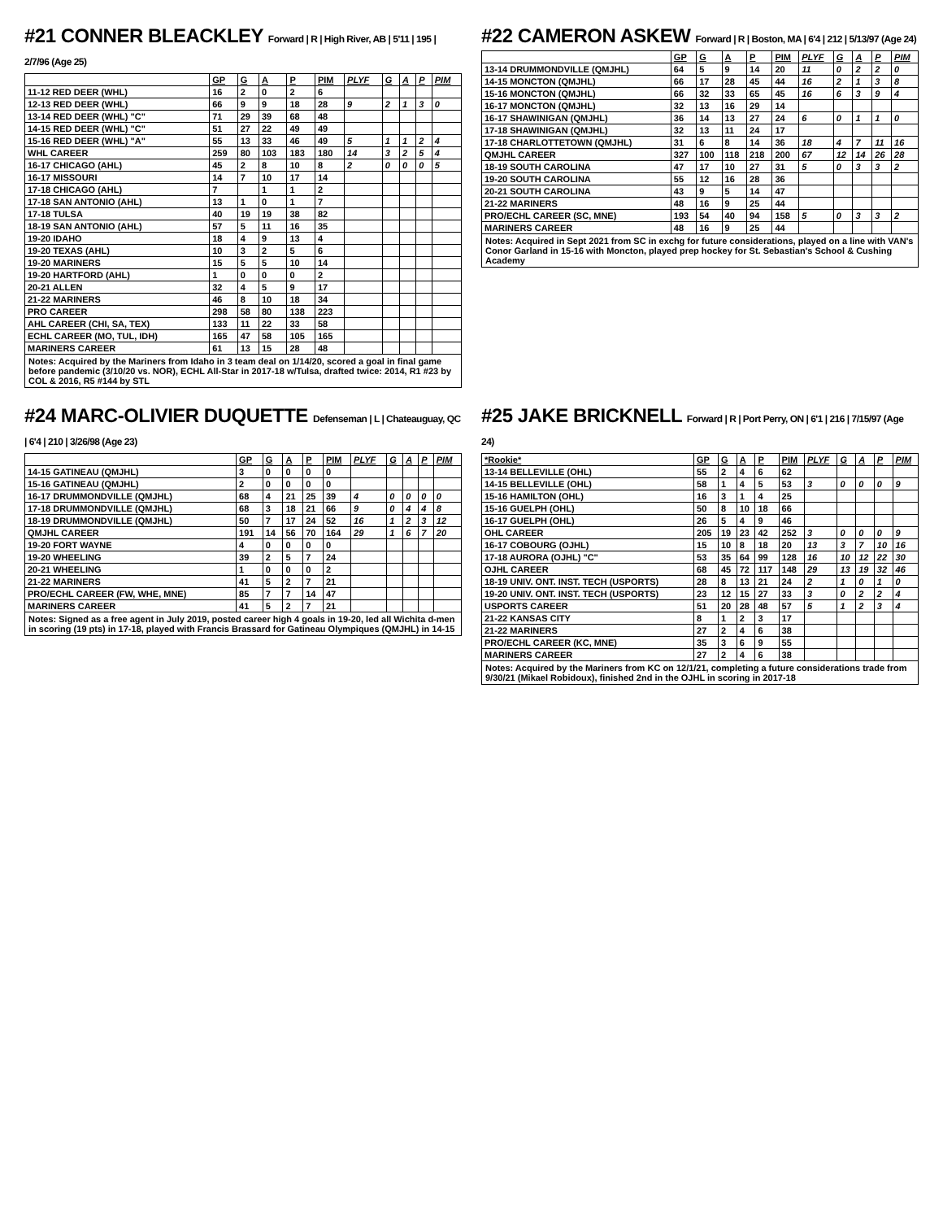#21 CONNER BLEACKLEY Forward | R | High River, AB | 5'11 | 195 | 2/7/96 (Age 25)
| | GP | G | A | P | PIM | PLYF | G | A | P | PIM |
| --- | --- | --- | --- | --- | --- | --- | --- | --- | --- | --- |
| 11-12 RED DEER (WHL) | 16 | 2 | 0 | 2 | 6 | | | | | |
| 12-13 RED DEER (WHL) | 66 | 9 | 9 | 18 | 28 | 9 | 2 | 1 | 3 | 0 |
| 13-14 RED DEER (WHL) "C" | 71 | 29 | 39 | 68 | 48 | | | | | |
| 14-15 RED DEER (WHL) "C" | 51 | 27 | 22 | 49 | 49 | | | | | |
| 15-16 RED DEER (WHL) "A" | 55 | 13 | 33 | 46 | 49 | 5 | 1 | 1 | 2 | 4 |
| WHL CAREER | 259 | 80 | 103 | 183 | 180 | 14 | 3 | 2 | 5 | 4 |
| 16-17 CHICAGO (AHL) | 45 | 2 | 8 | 10 | 8 | 2 | 0 | 0 | 0 | 5 |
| 16-17 MISSOURI | 14 | 7 | 10 | 17 | 14 | | | | | |
| 17-18 CHICAGO (AHL) | 7 | | 1 | 1 | 2 | | | | | |
| 17-18 SAN ANTONIO (AHL) | 13 | 1 | 0 | 1 | 7 | | | | | |
| 17-18 TULSA | 40 | 19 | 19 | 38 | 82 | | | | | |
| 18-19 SAN ANTONIO (AHL) | 57 | 5 | 11 | 16 | 35 | | | | | |
| 19-20 IDAHO | 18 | 4 | 9 | 13 | 4 | | | | | |
| 19-20 TEXAS (AHL) | 10 | 3 | 2 | 5 | 6 | | | | | |
| 19-20 MARINERS | 15 | 5 | 5 | 10 | 14 | | | | | |
| 19-20 HARTFORD (AHL) | 1 | 0 | 0 | 0 | 2 | | | | | |
| 20-21 ALLEN | 32 | 4 | 5 | 9 | 17 | | | | | |
| 21-22 MARINERS | 46 | 8 | 10 | 18 | 34 | | | | | |
| PRO CAREER | 298 | 58 | 80 | 138 | 223 | | | | | |
| AHL CAREER (CHI, SA, TEX) | 133 | 11 | 22 | 33 | 58 | | | | | |
| ECHL CAREER (MO, TUL, IDH) | 165 | 47 | 58 | 105 | 165 | | | | | |
| MARINERS CAREER | 61 | 13 | 15 | 28 | 48 | | | | | |
Notes: Acquired by the Mariners from Idaho in 3 team deal on 1/14/20, scored a goal in final game before pandemic (3/10/20 vs. NOR), ECHL All-Star in 2017-18 w/Tulsa, drafted twice: 2014, R1 #23 by COL & 2016, R5 #144 by STL
#22 CAMERON ASKEW Forward | R | Boston, MA | 6'4 | 212 | 5/13/97 (Age 24)
| | GP | G | A | P | PIM | PLYF | G | A | P | PIM |
| --- | --- | --- | --- | --- | --- | --- | --- | --- | --- | --- |
| 13-14 DRUMMONDVILLE (QMJHL) | 64 | 5 | 9 | 14 | 20 | 11 | 0 | 2 | 2 | 0 |
| 14-15 MONCTON (QMJHL) | 66 | 17 | 28 | 45 | 44 | 16 | 2 | 1 | 3 | 8 |
| 15-16 MONCTON (QMJHL) | 66 | 32 | 33 | 65 | 45 | 16 | 6 | 3 | 9 | 4 |
| 16-17 MONCTON (QMJHL) | 32 | 13 | 16 | 29 | 14 | | | | | |
| 16-17 SHAWINIGAN (QMJHL) | 36 | 14 | 13 | 27 | 24 | 6 | 0 | 1 | 1 | 0 |
| 17-18 SHAWINIGAN (QMJHL) | 32 | 13 | 11 | 24 | 17 | | | | | |
| 17-18 CHARLOTTETOWN (QMJHL) | 31 | 6 | 8 | 14 | 36 | 18 | 4 | 7 | 11 | 16 |
| QMJHL CAREER | 327 | 100 | 118 | 218 | 200 | 67 | 12 | 14 | 26 | 28 |
| 18-19 SOUTH CAROLINA | 47 | 17 | 10 | 27 | 31 | 5 | 0 | 3 | 3 | 2 |
| 19-20 SOUTH CAROLINA | 55 | 12 | 16 | 28 | 36 | | | | | |
| 20-21 SOUTH CAROLINA | 43 | 9 | 5 | 14 | 47 | | | | | |
| 21-22 MARINERS | 48 | 16 | 9 | 25 | 44 | | | | | |
| PRO/ECHL CAREER (SC, MNE) | 193 | 54 | 40 | 94 | 158 | 5 | 0 | 3 | 3 | 2 |
| MARINERS CAREER | 48 | 16 | 9 | 25 | 44 | | | | | |
Notes: Acquired in Sept 2021 from SC in exchg for future considerations, played on a line with VAN's Conor Garland in 15-16 with Moncton, played prep hockey for St. Sebastian's School & Cushing Academy
#24 MARC-OLIVIER DUQUETTE Defenseman | L | Chateauguay, QC | 6'4 | 210 | 3/26/98 (Age 23)
| | GP | G | A | P | PIM | PLYF | G | A | P | PIM |
| --- | --- | --- | --- | --- | --- | --- | --- | --- | --- | --- |
| 14-15 GATINEAU (QMJHL) | 3 | 0 | 0 | 0 | 0 | | | | | |
| 15-16 GATINEAU (QMJHL) | 2 | 0 | 0 | 0 | 0 | | | | | |
| 16-17 DRUMMONDVILLE (QMJHL) | 68 | 4 | 21 | 25 | 39 | 4 | 0 | 0 | 0 | 0 |
| 17-18 DRUMMONDVILLE (QMJHL) | 68 | 3 | 18 | 21 | 66 | 9 | 0 | 4 | 4 | 8 |
| 18-19 DRUMMONDVILLE (QMJHL) | 50 | 7 | 17 | 24 | 52 | 16 | 1 | 2 | 3 | 12 |
| QMJHL CAREER | 191 | 14 | 56 | 70 | 164 | 29 | 1 | 6 | 7 | 20 |
| 19-20 FORT WAYNE | 4 | 0 | 0 | 0 | 0 | | | | | |
| 19-20 WHEELING | 39 | 2 | 5 | 7 | 24 | | | | | |
| 20-21 WHEELING | 1 | 0 | 0 | 0 | 2 | | | | | |
| 21-22 MARINERS | 41 | 5 | 2 | 7 | 21 | | | | | |
| PRO/ECHL CAREER (FW, WHE, MNE) | 85 | 7 | 7 | 14 | 47 | | | | | |
| MARINERS CAREER | 41 | 5 | 2 | 7 | 21 | | | | | |
Notes: Signed as a free agent in July 2019, posted career high 4 goals in 19-20, led all Wichita d-men in scoring (19 pts) in 17-18, played with Francis Brassard for Gatineau Olympiques (QMJHL) in 14-15
#25 JAKE BRICKNELL Forward | R | Port Perry, ON | 6'1 | 216 | 7/15/97 (Age 24)
| *Rookie* | GP | G | A | P | PIM | PLYF | G | A | P | PIM |
| --- | --- | --- | --- | --- | --- | --- | --- | --- | --- | --- |
| 13-14 BELLEVILLE (OHL) | 55 | 2 | 4 | 6 | 62 | | | | | |
| 14-15 BELLEVILLE (OHL) | 58 | 1 | 4 | 5 | 53 | 3 | 0 | 0 | 0 | 9 |
| 15-16 HAMILTON (OHL) | 16 | 3 | 1 | 4 | 25 | | | | | |
| 15-16 GUELPH (OHL) | 50 | 8 | 10 | 18 | 66 | | | | | |
| 16-17 GUELPH (OHL) | 26 | 5 | 4 | 9 | 46 | | | | | |
| OHL CAREER | 205 | 19 | 23 | 42 | 252 | 3 | 0 | 0 | 0 | 9 |
| 16-17 COBOURG (OJHL) | 15 | 10 | 8 | 18 | 20 | 13 | 3 | 7 | 10 | 16 |
| 17-18 AURORA (OJHL) "C" | 53 | 35 | 64 | 99 | 128 | 16 | 10 | 12 | 22 | 30 |
| OJHL CAREER | 68 | 45 | 72 | 117 | 148 | 29 | 13 | 19 | 32 | 46 |
| 18-19 UNIV. ONT. INST. TECH (USPORTS) | 28 | 8 | 13 | 21 | 24 | 2 | 1 | 0 | 1 | 0 |
| 19-20 UNIV. ONT. INST. TECH (USPORTS) | 23 | 12 | 15 | 27 | 33 | 3 | 0 | 2 | 2 | 4 |
| USPORTS CAREER | 51 | 20 | 28 | 48 | 57 | 5 | 1 | 2 | 3 | 4 |
| 21-22 KANSAS CITY | 8 | 1 | 2 | 3 | 17 | | | | | |
| 21-22 MARINERS | 27 | 2 | 4 | 6 | 38 | | | | | |
| PRO/ECHL CAREER (KC, MNE) | 35 | 3 | 6 | 9 | 55 | | | | | |
| MARINERS CAREER | 27 | 2 | 4 | 6 | 38 | | | | | |
Notes: Acquired by the Mariners from KC on 12/1/21, completing a future considerations trade from 9/30/21 (Mikael Robidoux), finished 2nd in the OJHL in scoring in 2017-18